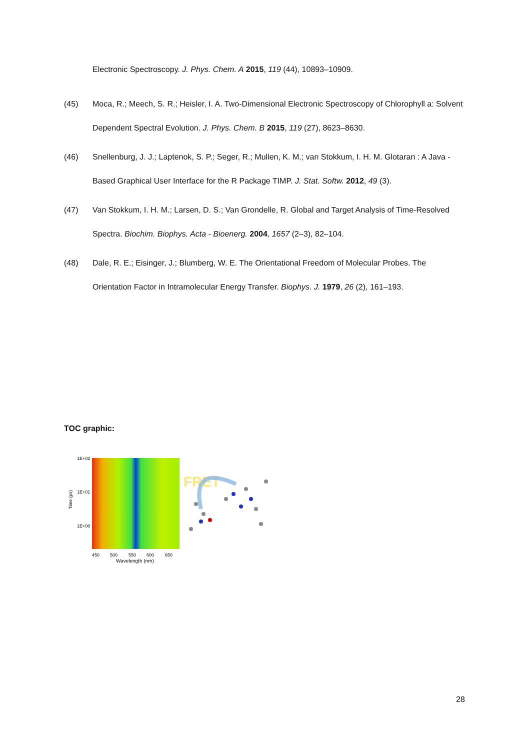Electronic Spectroscopy. J. Phys. Chem. A 2015, 119 (44), 10893–10909.
(45) Moca, R.; Meech, S. R.; Heisler, I. A. Two-Dimensional Electronic Spectroscopy of Chlorophyll a: Solvent Dependent Spectral Evolution. J. Phys. Chem. B 2015, 119 (27), 8623–8630.
(46) Snellenburg, J. J.; Laptenok, S. P.; Seger, R.; Mullen, K. M.; van Stokkum, I. H. M. Glotaran : A Java -Based Graphical User Interface for the R Package TIMP. J. Stat. Softw. 2012, 49 (3).
(47) Van Stokkum, I. H. M.; Larsen, D. S.; Van Grondelle, R. Global and Target Analysis of Time-Resolved Spectra. Biochim. Biophys. Acta - Bioenerg. 2004, 1657 (2–3), 82–104.
(48) Dale, R. E.; Eisinger, J.; Blumberg, W. E. The Orientational Freedom of Molecular Probes. The Orientation Factor in Intramolecular Energy Transfer. Biophys. J. 1979, 26 (2), 161–193.
TOC graphic:
1E+02
1E+01
1E+00
Time (ps)
450
500
550
600
650
Wavelength (nm)
FRET
28